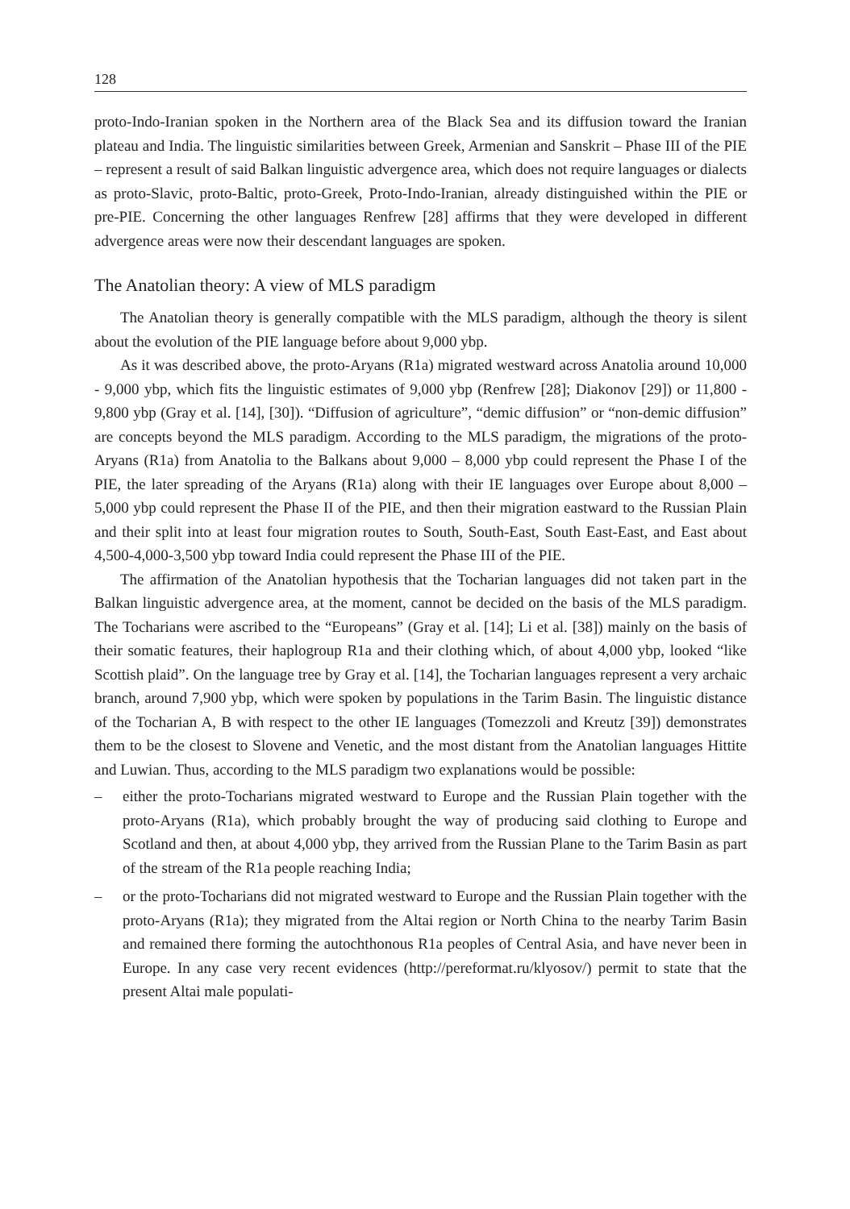128
proto-Indo-Iranian spoken in the Northern area of the Black Sea and its diffusion toward the Iranian plateau and India. The linguistic similarities between Greek, Armenian and Sanskrit – Phase III of the PIE – represent a result of said Balkan linguistic advergence area, which does not require languages or dialects as proto-Slavic, proto-Baltic, proto-Greek, Proto-Indo-Iranian, already distinguished within the PIE or pre-PIE. Concerning the other languages Renfrew [28] affirms that they were developed in different advergence areas were now their descendant languages are spoken.
The Anatolian theory: A view of MLS paradigm
The Anatolian theory is generally compatible with the MLS paradigm, although the theory is silent about the evolution of the PIE language before about 9,000 ybp.
As it was described above, the proto-Aryans (R1a) migrated westward across Anatolia around 10,000 - 9,000 ybp, which fits the linguistic estimates of 9,000 ybp (Renfrew [28]; Diakonov [29]) or 11,800 - 9,800 ybp (Gray et al. [14], [30]). “Diffusion of agriculture”, “demic diffusion” or “non-demic diffusion” are concepts beyond the MLS paradigm. According to the MLS paradigm, the migrations of the proto-Aryans (R1a) from Anatolia to the Balkans about 9,000 – 8,000 ybp could represent the Phase I of the PIE, the later spreading of the Aryans (R1a) along with their IE languages over Europe about 8,000 – 5,000 ybp could represent the Phase II of the PIE, and then their migration eastward to the Russian Plain and their split into at least four migration routes to South, South-East, South East-East, and East about 4,500-4,000-3,500 ybp toward India could represent the Phase III of the PIE.
The affirmation of the Anatolian hypothesis that the Tocharian languages did not taken part in the Balkan linguistic advergence area, at the moment, cannot be decided on the basis of the MLS paradigm. The Tocharians were ascribed to the “Europeans” (Gray et al. [14]; Li et al. [38]) mainly on the basis of their somatic features, their haplogroup R1a and their clothing which, of about 4,000 ybp, looked “like Scottish plaid”. On the language tree by Gray et al. [14], the Tocharian languages represent a very archaic branch, around 7,900 ybp, which were spoken by populations in the Tarim Basin. The linguistic distance of the Tocharian A, B with respect to the other IE languages (Tomezzoli and Kreutz [39]) demonstrates them to be the closest to Slovene and Venetic, and the most distant from the Anatolian languages Hittite and Luwian. Thus, according to the MLS paradigm two explanations would be possible:
– either the proto-Tocharians migrated westward to Europe and the Russian Plain together with the proto-Aryans (R1a), which probably brought the way of producing said clothing to Europe and Scotland and then, at about 4,000 ybp, they arrived from the Russian Plane to the Tarim Basin as part of the stream of the R1a people reaching India;
– or the proto-Tocharians did not migrated westward to Europe and the Russian Plain together with the proto-Aryans (R1a); they migrated from the Altai region or North China to the nearby Tarim Basin and remained there forming the autochthonous R1a peoples of Central Asia, and have never been in Europe. In any case very recent evidences (http://pereformat.ru/klyosov/) permit to state that the present Altai male populati-